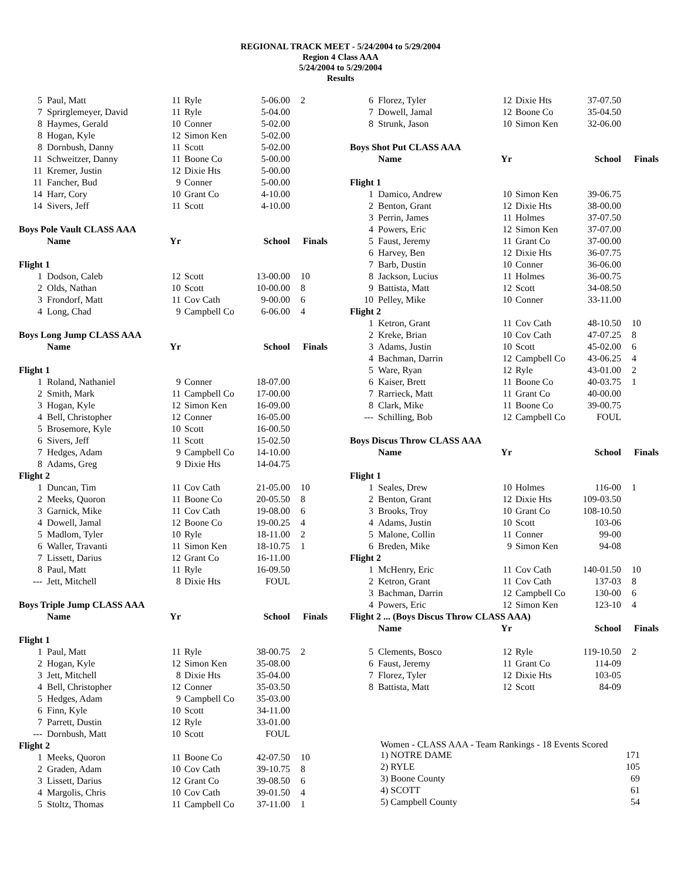REGIONAL TRACK MEET - 5/24/2004 to 5/29/2004
Region 4 Class AAA
5/24/2004 to 5/29/2004
Results
| 5 | Paul, Matt | 11 | Ryle | 5-06.00 | 2 |
| 7 | Sprirglemeyer, David | 11 | Ryle | 5-04.00 | |
| 8 | Haymes, Gerald | 10 | Conner | 5-02.00 | |
| 8 | Hogan, Kyle | 12 | Simon Ken | 5-02.00 | |
| 8 | Dornbush, Danny | 11 | Scott | 5-02.00 | |
| 11 | Schweitzer, Danny | 11 | Boone Co | 5-00.00 | |
| 11 | Kremer, Justin | 12 | Dixie Hts | 5-00.00 | |
| 11 | Fancher, Bud | 9 | Conner | 5-00.00 | |
| 14 | Harr, Cory | 10 | Grant Co | 4-10.00 | |
| 14 | Sivers, Jeff | 11 | Scott | 4-10.00 | |
| Boys Pole Vault CLASS AAA | | | | | |
| | Name | Yr | | School | Finals |
| Flight 1 | | | | | |
| 1 | Dodson, Caleb | 12 | Scott | 13-00.00 | 10 |
| 2 | Olds, Nathan | 10 | Scott | 10-00.00 | 8 |
| 3 | Frondorf, Matt | 11 | Cov Cath | 9-00.00 | 6 |
| 4 | Long, Chad | 9 | Campbell Co | 6-06.00 | 4 |
| Boys Long Jump CLASS AAA | | | | | |
| | Name | Yr | | School | Finals |
| Flight 1 | | | | | |
| 1 | Roland, Nathaniel | 9 | Conner | 18-07.00 | |
| 2 | Smith, Mark | 11 | Campbell Co | 17-00.00 | |
| 3 | Hogan, Kyle | 12 | Simon Ken | 16-09.00 | |
| 4 | Bell, Christopher | 12 | Conner | 16-05.00 | |
| 5 | Brosemore, Kyle | 10 | Scott | 16-00.50 | |
| 6 | Sivers, Jeff | 11 | Scott | 15-02.50 | |
| 7 | Hedges, Adam | 9 | Campbell Co | 14-10.00 | |
| 8 | Adams, Greg | 9 | Dixie Hts | 14-04.75 | |
| Flight 2 | | | | | |
| 1 | Duncan, Tim | 11 | Cov Cath | 21-05.00 | 10 |
| 2 | Meeks, Quoron | 11 | Boone Co | 20-05.50 | 8 |
| 3 | Garnick, Mike | 11 | Cov Cath | 19-08.00 | 6 |
| 4 | Dowell, Jamal | 12 | Boone Co | 19-00.25 | 4 |
| 5 | Madlom, Tyler | 10 | Ryle | 18-11.00 | 2 |
| 6 | Waller, Travanti | 11 | Simon Ken | 18-10.75 | 1 |
| 7 | Lissett, Darius | 12 | Grant Co | 16-11.00 | |
| 8 | Paul, Matt | 11 | Ryle | 16-09.50 | |
| --- | Jett, Mitchell | 8 | Dixie Hts | FOUL | |
| Boys Triple Jump CLASS AAA | | | | | |
| | Name | Yr | | School | Finals |
| Flight 1 | | | | | |
| 1 | Paul, Matt | 11 | Ryle | 38-00.75 | 2 |
| 2 | Hogan, Kyle | 12 | Simon Ken | 35-08.00 | |
| 3 | Jett, Mitchell | 8 | Dixie Hts | 35-04.00 | |
| 4 | Bell, Christopher | 12 | Conner | 35-03.50 | |
| 5 | Hedges, Adam | 9 | Campbell Co | 35-03.00 | |
| 6 | Finn, Kyle | 10 | Scott | 34-11.00 | |
| 7 | Parrett, Dustin | 12 | Ryle | 33-01.00 | |
| --- | Dornbush, Matt | 10 | Scott | FOUL | |
| Flight 2 | | | | | |
| 1 | Meeks, Quoron | 11 | Boone Co | 42-07.50 | 10 |
| 2 | Graden, Adam | 10 | Cov Cath | 39-10.75 | 8 |
| 3 | Lissett, Darius | 12 | Grant Co | 39-08.50 | 6 |
| 4 | Margolis, Chris | 10 | Cov Cath | 39-01.50 | 4 |
| 5 | Stoltz, Thomas | 11 | Campbell Co | 37-11.00 | 1 |
| 6 | Florez, Tyler | 12 | Dixie Hts | 37-07.50 | |
| 7 | Dowell, Jamal | 12 | Boone Co | 35-04.50 | |
| 8 | Strunk, Jason | 10 | Simon Ken | 32-06.00 | |
| Boys Shot Put CLASS AAA | | | | | |
| | Name | Yr | | School | Finals |
| Flight 1 | | | | | |
| 1 | Damico, Andrew | 10 | Simon Ken | 39-06.75 | |
| 2 | Benton, Grant | 12 | Dixie Hts | 38-00.00 | |
| 3 | Perrin, James | 11 | Holmes | 37-07.50 | |
| 4 | Powers, Eric | 12 | Simon Ken | 37-07.00 | |
| 5 | Faust, Jeremy | 11 | Grant Co | 37-00.00 | |
| 6 | Harvey, Ben | 12 | Dixie Hts | 36-07.75 | |
| 7 | Barb, Dustin | 10 | Conner | 36-06.00 | |
| 8 | Jackson, Lucius | 11 | Holmes | 36-00.75 | |
| 9 | Battista, Matt | 12 | Scott | 34-08.50 | |
| 10 | Pelley, Mike | 10 | Conner | 33-11.00 | |
| Flight 2 | | | | | |
| 1 | Ketron, Grant | 11 | Cov Cath | 48-10.50 | 10 |
| 2 | Kreke, Brian | 10 | Cov Cath | 47-07.25 | 8 |
| 3 | Adams, Justin | 10 | Scott | 45-02.00 | 6 |
| 4 | Bachman, Darrin | 12 | Campbell Co | 43-06.25 | 4 |
| 5 | Ware, Ryan | 12 | Ryle | 43-01.00 | 2 |
| 6 | Kaiser, Brett | 11 | Boone Co | 40-03.75 | 1 |
| 7 | Rarrieck, Matt | 11 | Grant Co | 40-00.00 | |
| 8 | Clark, Mike | 11 | Boone Co | 39-00.75 | |
| --- | Schilling, Bob | 12 | Campbell Co | FOUL | |
| Boys Discus Throw CLASS AAA | | | | | |
| | Name | Yr | | School | Finals |
| Flight 1 | | | | | |
| 1 | Seales, Drew | 10 | Holmes | 116-00 | 1 |
| 2 | Benton, Grant | 12 | Dixie Hts | 109-03.50 | |
| 3 | Brooks, Troy | 10 | Grant Co | 108-10.50 | |
| 4 | Adams, Justin | 10 | Scott | 103-06 | |
| 5 | Malone, Collin | 11 | Conner | 99-00 | |
| 6 | Breden, Mike | 9 | Simon Ken | 94-08 | |
| Flight 2 | | | | | |
| 1 | McHenry, Eric | 11 | Cov Cath | 140-01.50 | 10 |
| 2 | Ketron, Grant | 11 | Cov Cath | 137-03 | 8 |
| 3 | Bachman, Darrin | 12 | Campbell Co | 130-00 | 6 |
| 4 | Powers, Eric | 12 | Simon Ken | 123-10 | 4 |
| Flight 2 ... (Boys Discus Throw CLASS AAA) | | | | | |
| | Name | Yr | | School | Finals |
| 5 | Clements, Bosco | 12 | Ryle | 119-10.50 | 2 |
| 6 | Faust, Jeremy | 11 | Grant Co | 114-09 | |
| 7 | Florez, Tyler | 12 | Dixie Hts | 103-05 | |
| 8 | Battista, Matt | 12 | Scott | 84-09 | |
Women - CLASS AAA - Team Rankings - 18 Events Scored
| 1) NOTRE DAME | 171 |
| 2) RYLE | 105 |
| 3) Boone County | 69 |
| 4) SCOTT | 61 |
| 5) Campbell County | 54 |